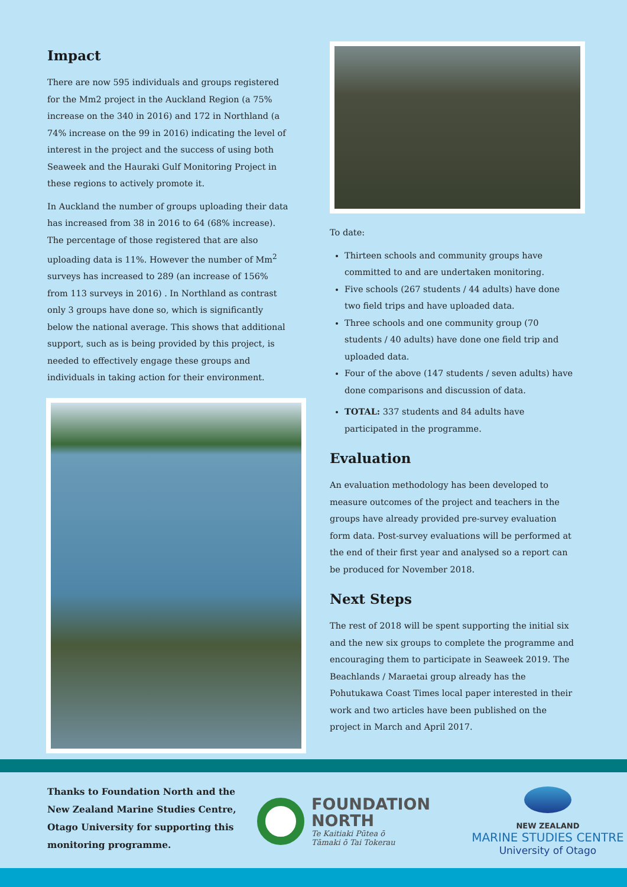Impact
There are now 595 individuals and groups registered for the Mm2 project in the Auckland Region (a 75% increase on the 340 in 2016) and 172 in Northland (a 74% increase on the 99 in 2016) indicating the level of interest in the project and the success of using both Seaweek and the Hauraki Gulf Monitoring Project in these regions to actively promote it.
In Auckland the number of groups uploading their data has increased from 38 in 2016 to 64 (68% increase). The percentage of those registered that are also uploading data is 11%. However the number of Mm<sup>2</sup> surveys has increased to 289 (an increase of 156% from 113 surveys in 2016) . In Northland as contrast only 3 groups have done so, which is significantly below the national average. This shows that additional support, such as is being provided by this project, is needed to effectively engage these groups and individuals in taking action for their environment.
To date:
Thirteen schools and community groups have committed to and are undertaken monitoring.
Five schools (267 students / 44 adults) have done two field trips and have uploaded data.
Three schools and one community group (70 students / 40 adults) have done one field trip and uploaded data.
Four of the above (147 students / seven adults) have done comparisons and discussion of data.
TOTAL: 337 students and 84 adults have participated in the programme.
Evaluation
An evaluation methodology has been developed to measure outcomes of the project and teachers in the groups have already provided pre-survey evaluation form data. Post-survey evaluations will be performed at the end of their first year and analysed so a report can be produced for November 2018.
Next Steps
The rest of 2018 will be spent supporting the initial six and the new six groups to complete the programme and encouraging them to participate in Seaweek 2019. The Beachlands / Maraetai group already has the Pohutukawa Coast Times local paper interested in their work and two articles have been published on the project in March and April 2017.
Thanks to Foundation North and the New Zealand Marine Studies Centre, Otago University for supporting this monitoring programme.
FOUNDATION
NORTH
Te Kaitiaki Pūtea ō
Tāmaki ō Tai Tokerau
NEW ZEALAND
MARINE STUDIES CENTRE
University of Otago